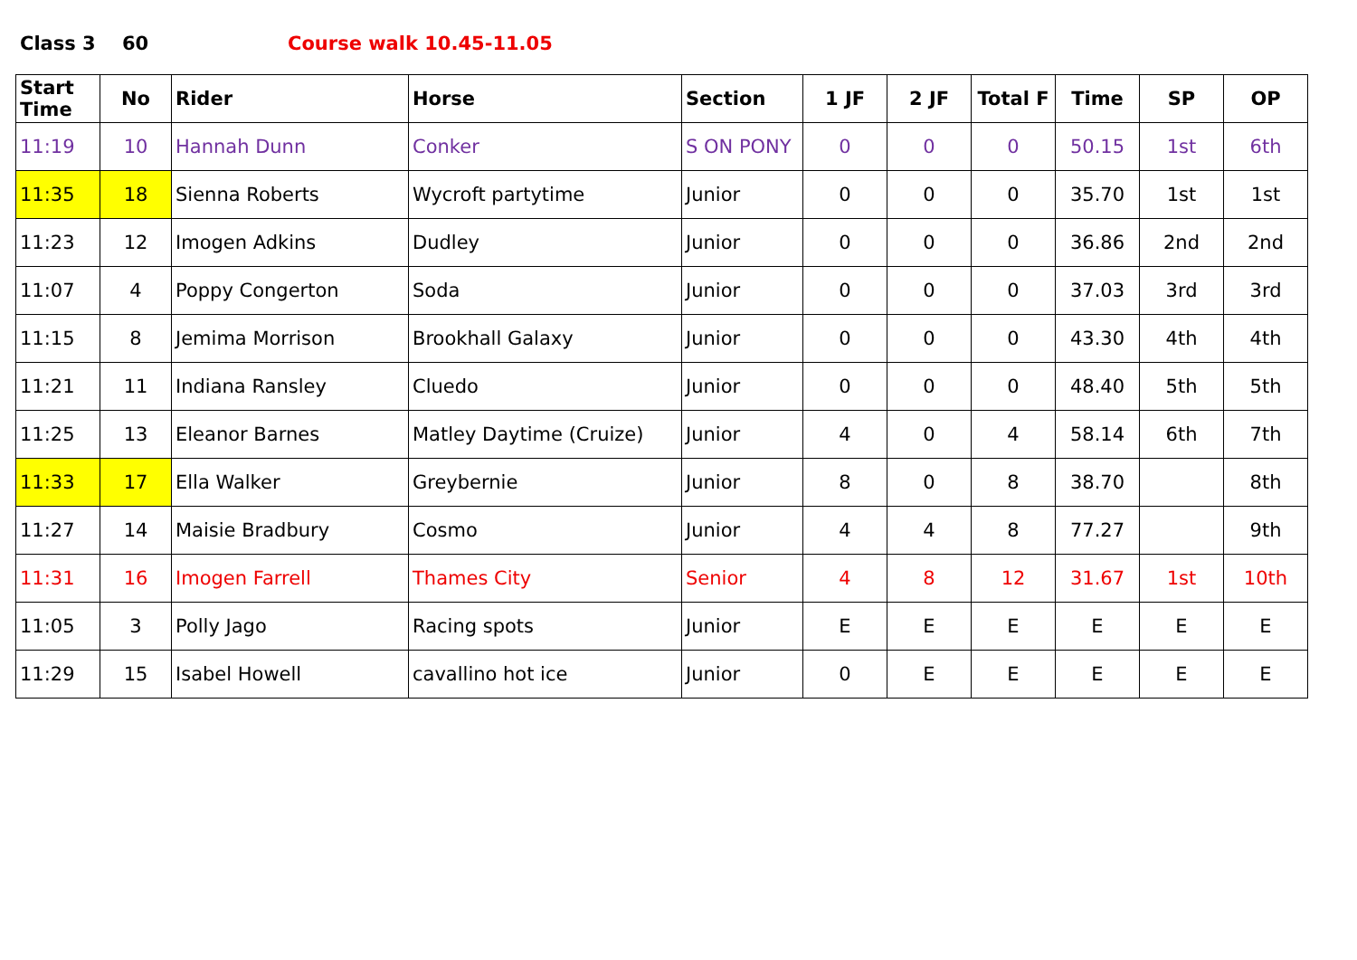Class 3 60 Course walk 10.45-11.05
| Start Time | No | Rider | Horse | Section | 1 JF | 2 JF | Total F | Time | SP | OP |
| --- | --- | --- | --- | --- | --- | --- | --- | --- | --- | --- |
| 11:19 | 10 | Hannah Dunn | Conker | S ON PONY | 0 | 0 | 0 | 50.15 | 1st | 6th |
| 11:35 | 18 | Sienna Roberts | Wycroft partytime | Junior | 0 | 0 | 0 | 35.70 | 1st | 1st |
| 11:23 | 12 | Imogen Adkins | Dudley | Junior | 0 | 0 | 0 | 36.86 | 2nd | 2nd |
| 11:07 | 4 | Poppy Congerton | Soda | Junior | 0 | 0 | 0 | 37.03 | 3rd | 3rd |
| 11:15 | 8 | Jemima Morrison | Brookhall Galaxy | Junior | 0 | 0 | 0 | 43.30 | 4th | 4th |
| 11:21 | 11 | Indiana Ransley | Cluedo | Junior | 0 | 0 | 0 | 48.40 | 5th | 5th |
| 11:25 | 13 | Eleanor Barnes | Matley Daytime (Cruize) | Junior | 4 | 0 | 4 | 58.14 | 6th | 7th |
| 11:33 | 17 | Ella Walker | Greybernie | Junior | 8 | 0 | 8 | 38.70 | | 8th |
| 11:27 | 14 | Maisie Bradbury | Cosmo | Junior | 4 | 4 | 8 | 77.27 | | 9th |
| 11:31 | 16 | Imogen Farrell | Thames City | Senior | 4 | 8 | 12 | 31.67 | 1st | 10th |
| 11:05 | 3 | Polly Jago | Racing spots | Junior | E | E | E | E | E | E |
| 11:29 | 15 | Isabel Howell | cavallino hot ice | Junior | 0 | E | E | E | E | E |